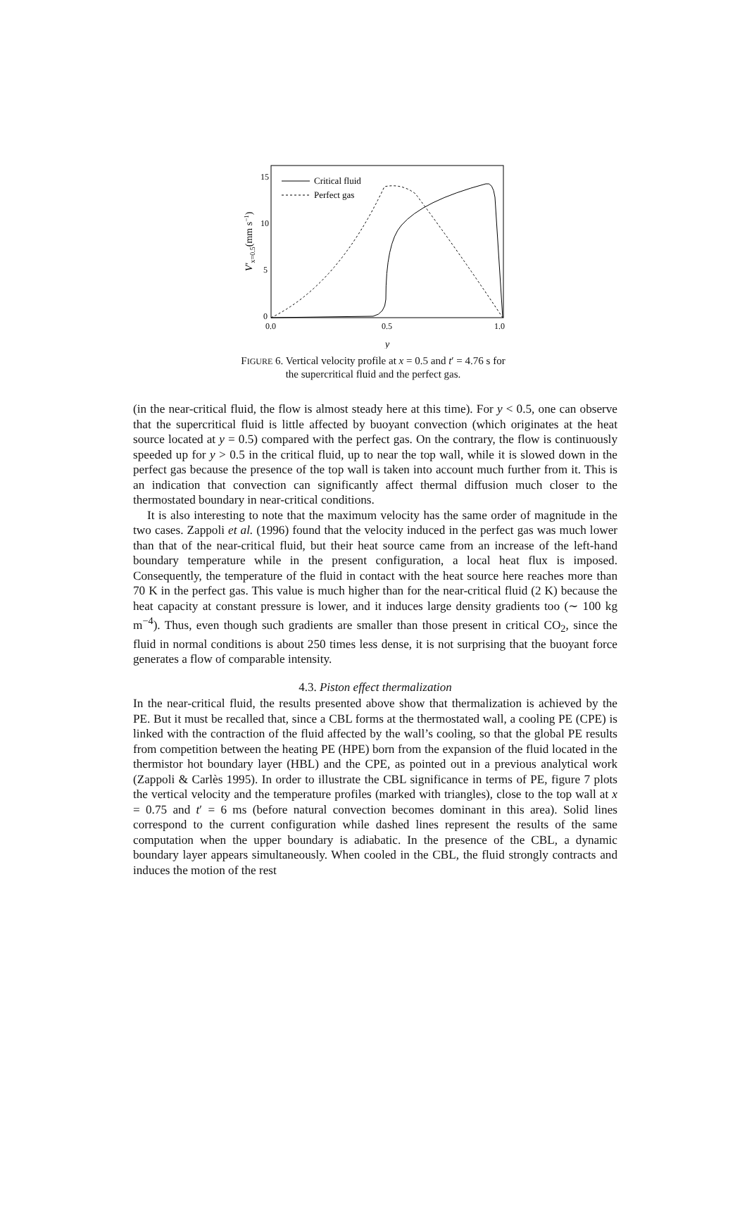15
10
5
0
0.0
0.5
1.0
y
V′x=0.5(mm s−1)
Critical fluid
Perfect gas
FIGURE 6. Vertical velocity profile at x = 0.5 and t′ = 4.76 s for
the supercritical fluid and the perfect gas.
(in the near-critical fluid, the flow is almost steady here at this time). For y < 0.5, one can observe that the supercritical fluid is little affected by buoyant convection (which originates at the heat source located at y = 0.5) compared with the perfect gas. On the contrary, the flow is continuously speeded up for y > 0.5 in the critical fluid, up to near the top wall, while it is slowed down in the perfect gas because the presence of the top wall is taken into account much further from it. This is an indication that convection can significantly affect thermal diffusion much closer to the thermostated boundary in near-critical conditions.
It is also interesting to note that the maximum velocity has the same order of magnitude in the two cases. Zappoli et al. (1996) found that the velocity induced in the perfect gas was much lower than that of the near-critical fluid, but their heat source came from an increase of the left-hand boundary temperature while in the present configuration, a local heat flux is imposed. Consequently, the temperature of the fluid in contact with the heat source here reaches more than 70 K in the perfect gas. This value is much higher than for the near-critical fluid (2 K) because the heat capacity at constant pressure is lower, and it induces large density gradients too (∼ 100 kg m<sup>−4</sup>). Thus, even though such gradients are smaller than those present in critical CO<sub>2</sub>, since the fluid in normal conditions is about 250 times less dense, it is not surprising that the buoyant force generates a flow of comparable intensity.
4.3. Piston effect thermalization
In the near-critical fluid, the results presented above show that thermalization is achieved by the PE. But it must be recalled that, since a CBL forms at the thermostated wall, a cooling PE (CPE) is linked with the contraction of the fluid affected by the wall’s cooling, so that the global PE results from competition between the heating PE (HPE) born from the expansion of the fluid located in the thermistor hot boundary layer (HBL) and the CPE, as pointed out in a previous analytical work (Zappoli & Carlès 1995). In order to illustrate the CBL significance in terms of PE, figure 7 plots the vertical velocity and the temperature profiles (marked with triangles), close to the top wall at x = 0.75 and t′ = 6 ms (before natural convection becomes dominant in this area). Solid lines correspond to the current configuration while dashed lines represent the results of the same computation when the upper boundary is adiabatic. In the presence of the CBL, a dynamic boundary layer appears simultaneously. When cooled in the CBL, the fluid strongly contracts and induces the motion of the rest